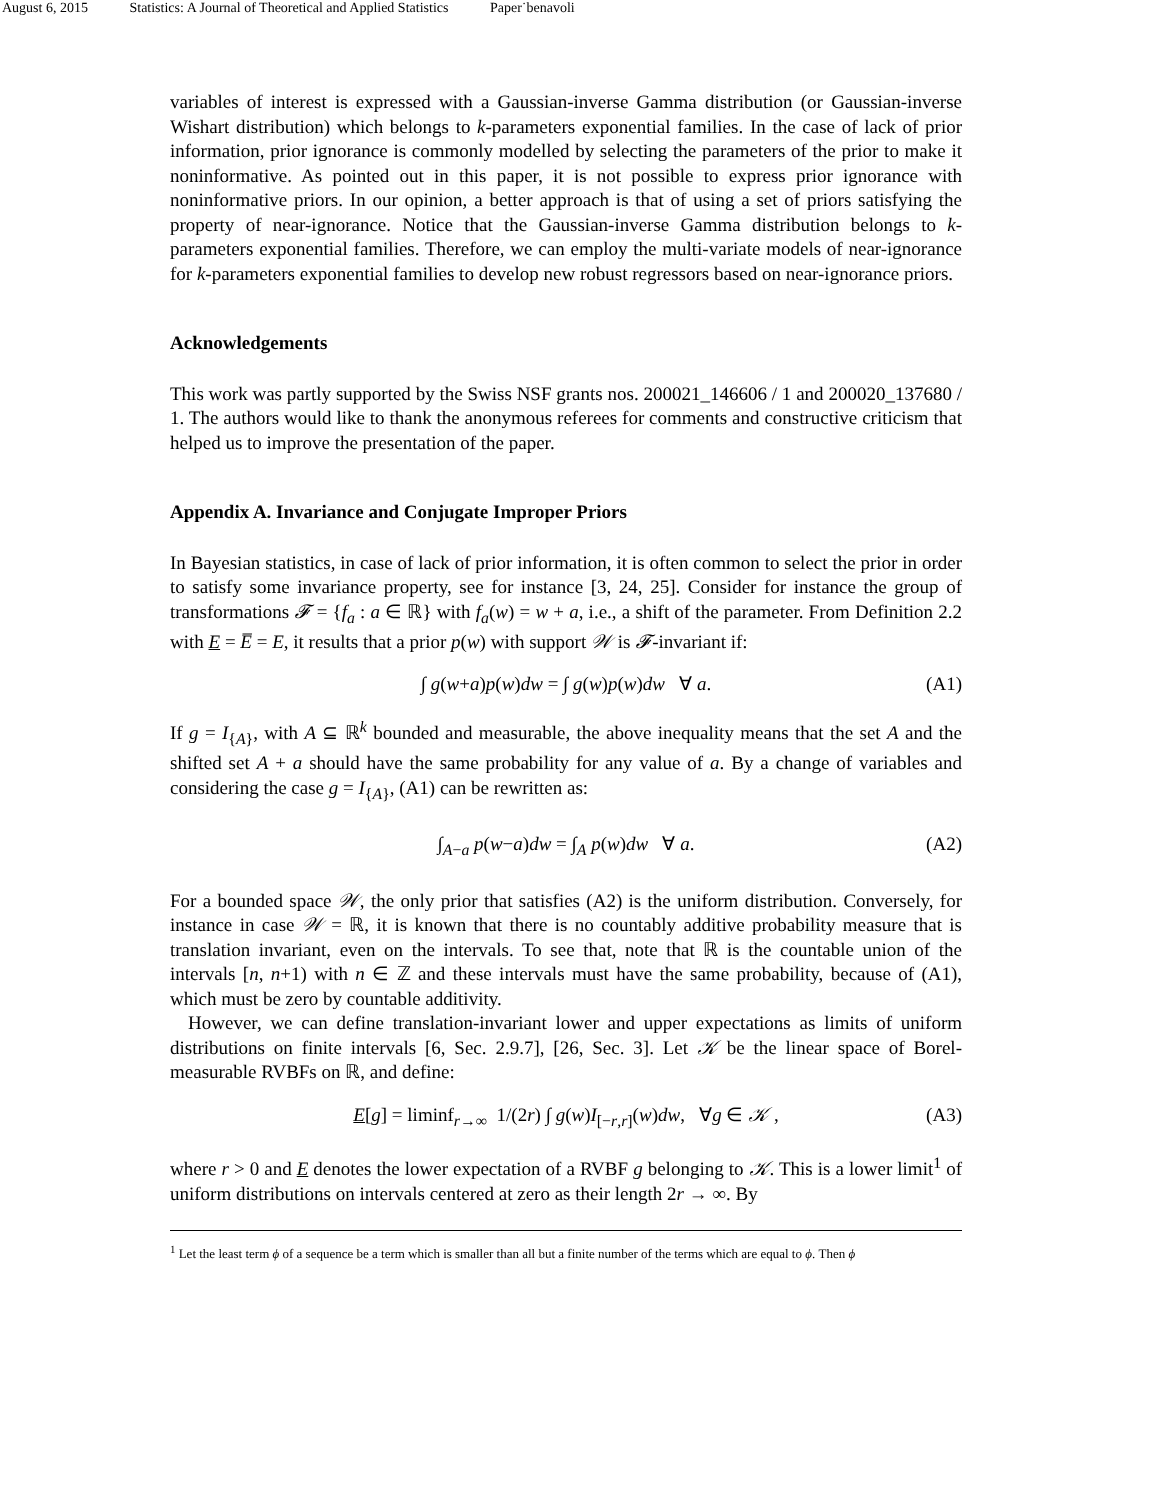August 6, 2015 Statistics: A Journal of Theoretical and Applied Statistics Paper˙benavoli
variables of interest is expressed with a Gaussian-inverse Gamma distribution (or Gaussian-inverse Wishart distribution) which belongs to k-parameters exponential families. In the case of lack of prior information, prior ignorance is commonly modelled by selecting the parameters of the prior to make it noninformative. As pointed out in this paper, it is not possible to express prior ignorance with noninformative priors. In our opinion, a better approach is that of using a set of priors satisfying the property of near-ignorance. Notice that the Gaussian-inverse Gamma distribution belongs to k-parameters exponential families. Therefore, we can employ the multi-variate models of near-ignorance for k-parameters exponential families to develop new robust regressors based on near-ignorance priors.
Acknowledgements
This work was partly supported by the Swiss NSF grants nos. 200021_146606 / 1 and 200020_137680 / 1. The authors would like to thank the anonymous referees for comments and constructive criticism that helped us to improve the presentation of the paper.
Appendix A. Invariance and Conjugate Improper Priors
In Bayesian statistics, in case of lack of prior information, it is often common to select the prior in order to satisfy some invariance property, see for instance [3, 24, 25]. Consider for instance the group of transformations 𝓕 = {f<sub>a</sub> : a ∈ ℝ} with f<sub>a</sub>(w) = w + a, i.e., a shift of the parameter. From Definition 2.2 with E = E̅ = E, it results that a prior p(w) with support 𝒲 is 𝓕-invariant if:
∫ g(w+a)p(w)dw = ∫ g(w)p(w)dw ∀ a. (A1)
If g = I<sub>{A}</sub>, with A ⊆ ℝ<sup>k</sup> bounded and measurable, the above inequality means that the set A and the shifted set A + a should have the same probability for any value of a. By a change of variables and considering the case g = I<sub>{A}</sub>, (A1) can be rewritten as:
∫<sub>A−a</sub> p(w−a)dw = ∫<sub>A</sub> p(w)dw ∀ a. (A2)
For a bounded space 𝒲, the only prior that satisfies (A2) is the uniform distribution. Conversely, for instance in case 𝒲 = ℝ, it is known that there is no countably additive probability measure that is translation invariant, even on the intervals. To see that, note that ℝ is the countable union of the intervals [n, n+1) with n ∈ ℤ and these intervals must have the same probability, because of (A1), which must be zero by countable additivity.
However, we can define translation-invariant lower and upper expectations as limits of uniform distributions on finite intervals [6, Sec. 2.9.7], [26, Sec. 3]. Let 𝒦 be the linear space of Borel-measurable RVBFs on ℝ, and define:
E[g] = liminf<sub>r→∞</sub> 1/(2r) ∫ g(w)I<sub>[−r,r]</sub>(w)dw, ∀g ∈ 𝒦 , (A3)
where r > 0 and E denotes the lower expectation of a RVBF g belonging to 𝒦. This is a lower limit<sup>1</sup> of uniform distributions on intervals centered at zero as their length 2r → ∞. By
<sup>1</sup> Let the least term ϕ of a sequence be a term which is smaller than all but a finite number of the terms which are equal to ϕ. Then ϕ